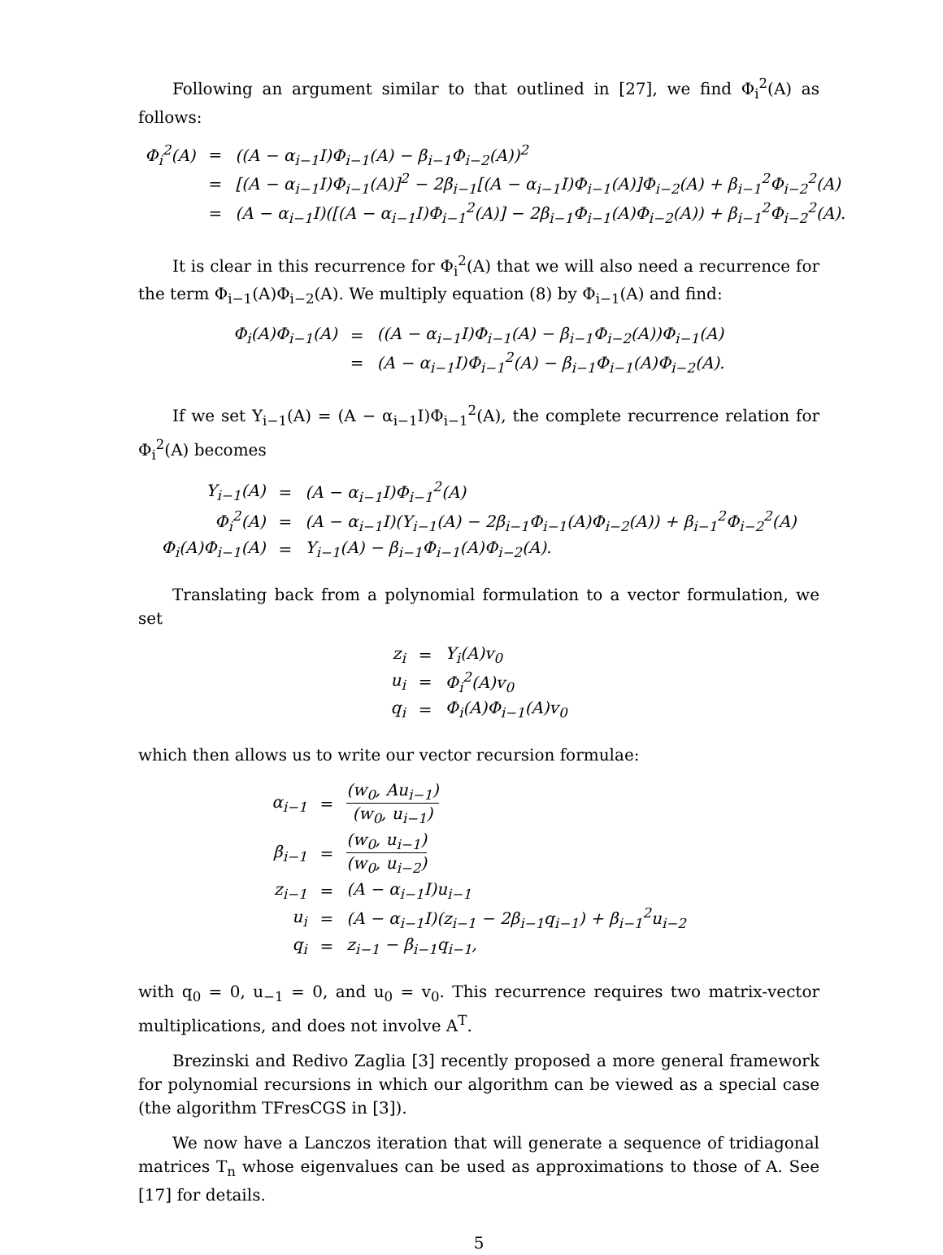Following an argument similar to that outlined in [27], we find Φ<sub>i</sub><sup>2</sup>(A) as follows:
| Φ<sub>i</sub><sup>2</sup>(A) | = | ((A − α<sub>i−1</sub>I)Φ<sub>i−1</sub>(A) − β<sub>i−1</sub>Φ<sub>i−2</sub>(A))<sup>2</sup> |
| | = | [(A − α<sub>i−1</sub>I)Φ<sub>i−1</sub>(A)]<sup>2</sup> − 2β<sub>i−1</sub>[(A − α<sub>i−1</sub>I)Φ<sub>i−1</sub>(A)]Φ<sub>i−2</sub>(A) + β<sub>i−1</sub><sup>2</sup>Φ<sub>i−2</sub><sup>2</sup>(A) |
| | = | (A − α<sub>i−1</sub>I)([(A − α<sub>i−1</sub>I)Φ<sub>i−1</sub><sup>2</sup>(A)] − 2β<sub>i−1</sub>Φ<sub>i−1</sub>(A)Φ<sub>i−2</sub>(A)) + β<sub>i−1</sub><sup>2</sup>Φ<sub>i−2</sub><sup>2</sup>(A). |
It is clear in this recurrence for Φ<sub>i</sub><sup>2</sup>(A) that we will also need a recurrence for the term Φ<sub>i−1</sub>(A)Φ<sub>i−2</sub>(A). We multiply equation (8) by Φ<sub>i−1</sub>(A) and find:
| Φ<sub>i</sub>(A)Φ<sub>i−1</sub>(A) | = | ((A − α<sub>i−1</sub>I)Φ<sub>i−1</sub>(A) − β<sub>i−1</sub>Φ<sub>i−2</sub>(A))Φ<sub>i−1</sub>(A) |
| | = | (A − α<sub>i−1</sub>I)Φ<sub>i−1</sub><sup>2</sup>(A) − β<sub>i−1</sub>Φ<sub>i−1</sub>(A)Φ<sub>i−2</sub>(A). |
If we set Υ<sub>i−1</sub>(A) = (A − α<sub>i−1</sub>I)Φ<sub>i−1</sub><sup>2</sup>(A), the complete recurrence relation for Φ<sub>i</sub><sup>2</sup>(A) becomes
| Υ<sub>i−1</sub>(A) | = | (A − α<sub>i−1</sub>I)Φ<sub>i−1</sub><sup>2</sup>(A) |
| Φ<sub>i</sub><sup>2</sup>(A) | = | (A − α<sub>i−1</sub>I)(Υ<sub>i−1</sub>(A) − 2β<sub>i−1</sub>Φ<sub>i−1</sub>(A)Φ<sub>i−2</sub>(A)) + β<sub>i−1</sub><sup>2</sup>Φ<sub>i−2</sub><sup>2</sup>(A) |
| Φ<sub>i</sub>(A)Φ<sub>i−1</sub>(A) | = | Υ<sub>i−1</sub>(A) − β<sub>i−1</sub>Φ<sub>i−1</sub>(A)Φ<sub>i−2</sub>(A). |
Translating back from a polynomial formulation to a vector formulation, we set
| z<sub>i</sub> | = | Υ<sub>i</sub>(A)v<sub>0</sub> |
| u<sub>i</sub> | = | Φ<sub>i</sub><sup>2</sup>(A)v<sub>0</sub> |
| q<sub>i</sub> | = | Φ<sub>i</sub>(A)Φ<sub>i−1</sub>(A)v<sub>0</sub> |
which then allows us to write our vector recursion formulae:
| α<sub>i−1</sub> | = | (w<sub>0</sub>, Au<sub>i−1</sub>) (w<sub>0</sub>, u<sub>i−1</sub>) |
| β<sub>i−1</sub> | = | (w<sub>0</sub>, u<sub>i−1</sub>) (w<sub>0</sub>, u<sub>i−2</sub>) |
| z<sub>i−1</sub> | = | (A − α<sub>i−1</sub>I)u<sub>i−1</sub> |
| u<sub>i</sub> | = | (A − α<sub>i−1</sub>I)(z<sub>i−1</sub> − 2β<sub>i−1</sub>q<sub>i−1</sub>) + β<sub>i−1</sub><sup>2</sup>u<sub>i−2</sub> |
| q<sub>i</sub> | = | z<sub>i−1</sub> − β<sub>i−1</sub>q<sub>i−1</sub>, |
with q<sub>0</sub> = 0, u<sub>−1</sub> = 0, and u<sub>0</sub> = v<sub>0</sub>. This recurrence requires two matrix-vector multiplications, and does not involve A<sup>T</sup>.
Brezinski and Redivo Zaglia [3] recently proposed a more general framework for polynomial recursions in which our algorithm can be viewed as a special case (the algorithm TFresCGS in [3]).
We now have a Lanczos iteration that will generate a sequence of tridiagonal matrices T<sub>n</sub> whose eigenvalues can be used as approximations to those of A. See [17] for details.
5